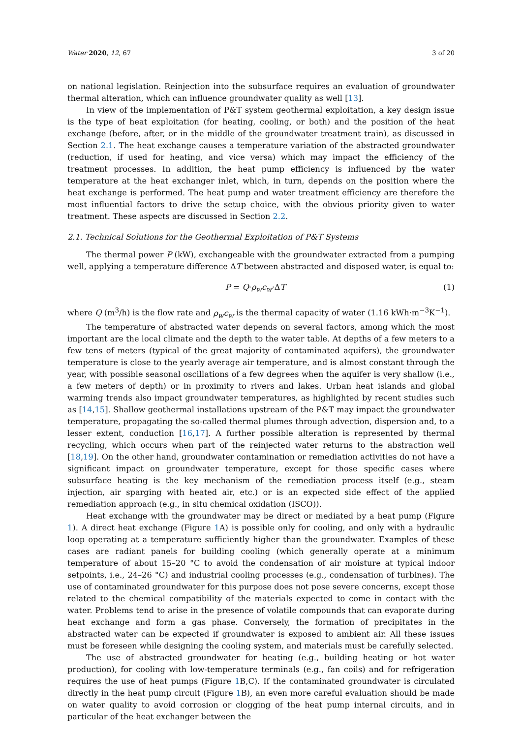Water 2020, 12, 67 3 of 20
on national legislation. Reinjection into the subsurface requires an evaluation of groundwater thermal alteration, which can influence groundwater quality as well [13].
In view of the implementation of P&T system geothermal exploitation, a key design issue is the type of heat exploitation (for heating, cooling, or both) and the position of the heat exchange (before, after, or in the middle of the groundwater treatment train), as discussed in Section 2.1. The heat exchange causes a temperature variation of the abstracted groundwater (reduction, if used for heating, and vice versa) which may impact the efficiency of the treatment processes. In addition, the heat pump efficiency is influenced by the water temperature at the heat exchanger inlet, which, in turn, depends on the position where the heat exchange is performed. The heat pump and water treatment efficiency are therefore the most influential factors to drive the setup choice, with the obvious priority given to water treatment. These aspects are discussed in Section 2.2.
2.1. Technical Solutions for the Geothermal Exploitation of P&T Systems
The thermal power P (kW), exchangeable with the groundwater extracted from a pumping well, applying a temperature difference ΔT between abstracted and disposed water, is equal to:
P = Q·ρ<sub>w</sub>c<sub>w</sub>·ΔT (1)
where Q (m<sup>3</sup>/h) is the flow rate and ρ<sub>w</sub>c<sub>w</sub> is the thermal capacity of water (1.16 kWh·m<sup>−3</sup>K<sup>−1</sup>).
The temperature of abstracted water depends on several factors, among which the most important are the local climate and the depth to the water table. At depths of a few meters to a few tens of meters (typical of the great majority of contaminated aquifers), the groundwater temperature is close to the yearly average air temperature, and is almost constant through the year, with possible seasonal oscillations of a few degrees when the aquifer is very shallow (i.e., a few meters of depth) or in proximity to rivers and lakes. Urban heat islands and global warming trends also impact groundwater temperatures, as highlighted by recent studies such as [14,15]. Shallow geothermal installations upstream of the P&T may impact the groundwater temperature, propagating the so-called thermal plumes through advection, dispersion and, to a lesser extent, conduction [16,17]. A further possible alteration is represented by thermal recycling, which occurs when part of the reinjected water returns to the abstraction well [18,19]. On the other hand, groundwater contamination or remediation activities do not have a significant impact on groundwater temperature, except for those specific cases where subsurface heating is the key mechanism of the remediation process itself (e.g., steam injection, air sparging with heated air, etc.) or is an expected side effect of the applied remediation approach (e.g., in situ chemical oxidation (ISCO)).
Heat exchange with the groundwater may be direct or mediated by a heat pump (Figure 1). A direct heat exchange (Figure 1 A) is possible only for cooling, and only with a hydraulic loop operating at a temperature sufficiently higher than the groundwater. Examples of these cases are radiant panels for building cooling (which generally operate at a minimum temperature of about 15–20 °C to avoid the condensation of air moisture at typical indoor setpoints, i.e., 24–26 °C) and industrial cooling processes (e.g., condensation of turbines). The use of contaminated groundwater for this purpose does not pose severe concerns, except those related to the chemical compatibility of the materials expected to come in contact with the water. Problems tend to arise in the presence of volatile compounds that can evaporate during heat exchange and form a gas phase. Conversely, the formation of precipitates in the abstracted water can be expected if groundwater is exposed to ambient air. All these issues must be foreseen while designing the cooling system, and materials must be carefully selected.
The use of abstracted groundwater for heating (e.g., building heating or hot water production), for cooling with low-temperature terminals (e.g., fan coils) and for refrigeration requires the use of heat pumps (Figure 1 B,C). If the contaminated groundwater is circulated directly in the heat pump circuit (Figure 1 B), an even more careful evaluation should be made on water quality to avoid corrosion or clogging of the heat pump internal circuits, and in particular of the heat exchanger between the